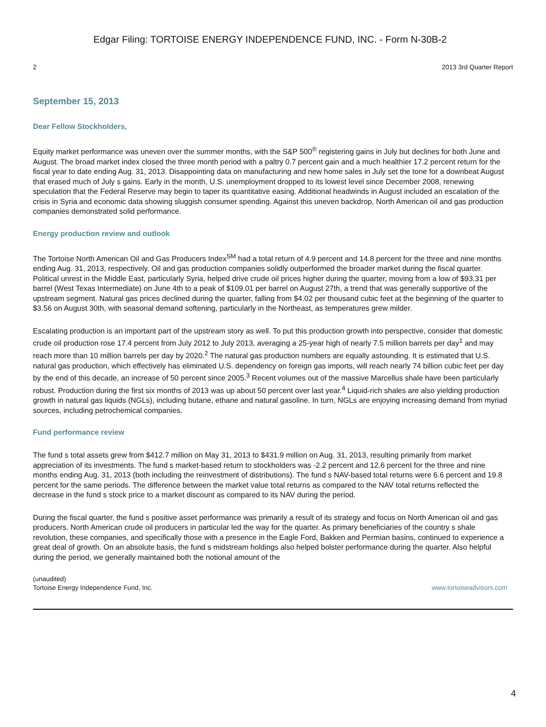Edgar Filing: TORTOISE ENERGY INDEPENDENCE FUND, INC. - Form N-30B-2
2 2013 3rd Quarter Report
September 15, 2013
Dear Fellow Stockholders,
Equity market performance was uneven over the summer months, with the S&P 500<sup>®</sup> registering gains in July but declines for both June and August. The broad market index closed the three month period with a paltry 0.7 percent gain and a much healthier 17.2 percent return for the fiscal year to date ending Aug. 31, 2013. Disappointing data on manufacturing and new home sales in July set the tone for a downbeat August that erased much of July s gains. Early in the month, U.S. unemployment dropped to its lowest level since December 2008, renewing speculation that the Federal Reserve may begin to taper its quantitative easing. Additional headwinds in August included an escalation of the crisis in Syria and economic data showing sluggish consumer spending. Against this uneven backdrop, North American oil and gas production companies demonstrated solid performance.
Energy production review and outlook
The Tortoise North American Oil and Gas Producers Index<sup>SM</sup> had a total return of 4.9 percent and 14.8 percent for the three and nine months ending Aug. 31, 2013, respectively. Oil and gas production companies solidly outperformed the broader market during the fiscal quarter. Political unrest in the Middle East, particularly Syria, helped drive crude oil prices higher during the quarter, moving from a low of $93.31 per barrel (West Texas Intermediate) on June 4th to a peak of $109.01 per barrel on August 27th, a trend that was generally supportive of the upstream segment. Natural gas prices declined during the quarter, falling from $4.02 per thousand cubic feet at the beginning of the quarter to $3.56 on August 30th, with seasonal demand softening, particularly in the Northeast, as temperatures grew milder.
Escalating production is an important part of the upstream story as well. To put this production growth into perspective, consider that domestic crude oil production rose 17.4 percent from July 2012 to July 2013, averaging a 25-year high of nearly 7.5 million barrels per day<sup>1</sup> and may reach more than 10 million barrels per day by 2020.<sup>2</sup> The natural gas production numbers are equally astounding. It is estimated that U.S. natural gas production, which effectively has eliminated U.S. dependency on foreign gas imports, will reach nearly 74 billion cubic feet per day by the end of this decade, an increase of 50 percent since 2005.<sup>3</sup> Recent volumes out of the massive Marcellus shale have been particularly robust. Production during the first six months of 2013 was up about 50 percent over last year.<sup>4</sup> Liquid-rich shales are also yielding production growth in natural gas liquids (NGLs), including butane, ethane and natural gasoline. In turn, NGLs are enjoying increasing demand from myriad sources, including petrochemical companies.
Fund performance review
The fund s total assets grew from $412.7 million on May 31, 2013 to $431.9 million on Aug. 31, 2013, resulting primarily from market appreciation of its investments. The fund s market-based return to stockholders was -2.2 percent and 12.6 percent for the three and nine months ending Aug. 31, 2013 (both including the reinvestment of distributions). The fund s NAV-based total returns were 6.6 percent and 19.8 percent for the same periods. The difference between the market value total returns as compared to the NAV total returns reflected the decrease in the fund s stock price to a market discount as compared to its NAV during the period.
During the fiscal quarter, the fund s positive asset performance was primarily a result of its strategy and focus on North American oil and gas producers. North American crude oil producers in particular led the way for the quarter. As primary beneficiaries of the country s shale revolution, these companies, and specifically those with a presence in the Eagle Ford, Bakken and Permian basins, continued to experience a great deal of growth. On an absolute basis, the fund s midstream holdings also helped bolster performance during the quarter. Also helpful during the period, we generally maintained both the notional amount of the
(unaudited)
Tortoise Energy Independence Fund, Inc. www.tortoiseadvisors.com
4